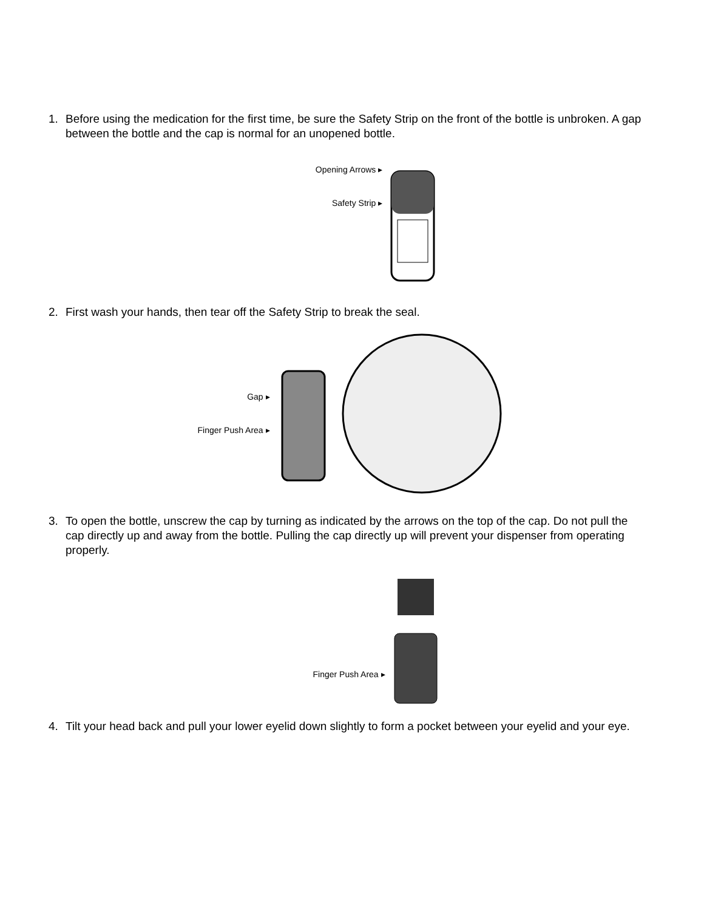1. Before using the medication for the first time, be sure the Safety Strip on the front of the bottle is unbroken. A gap between the bottle and the cap is normal for an unopened bottle.
Opening Arrows ▸
Safety Strip ▸
2. First wash your hands, then tear off the Safety Strip to break the seal.
Gap ▸
Finger Push Area ▸
3. To open the bottle, unscrew the cap by turning as indicated by the arrows on the top of the cap. Do not pull the cap directly up and away from the bottle. Pulling the cap directly up will prevent your dispenser from operating properly.
Finger Push Area ▸
4. Tilt your head back and pull your lower eyelid down slightly to form a pocket between your eyelid and your eye.